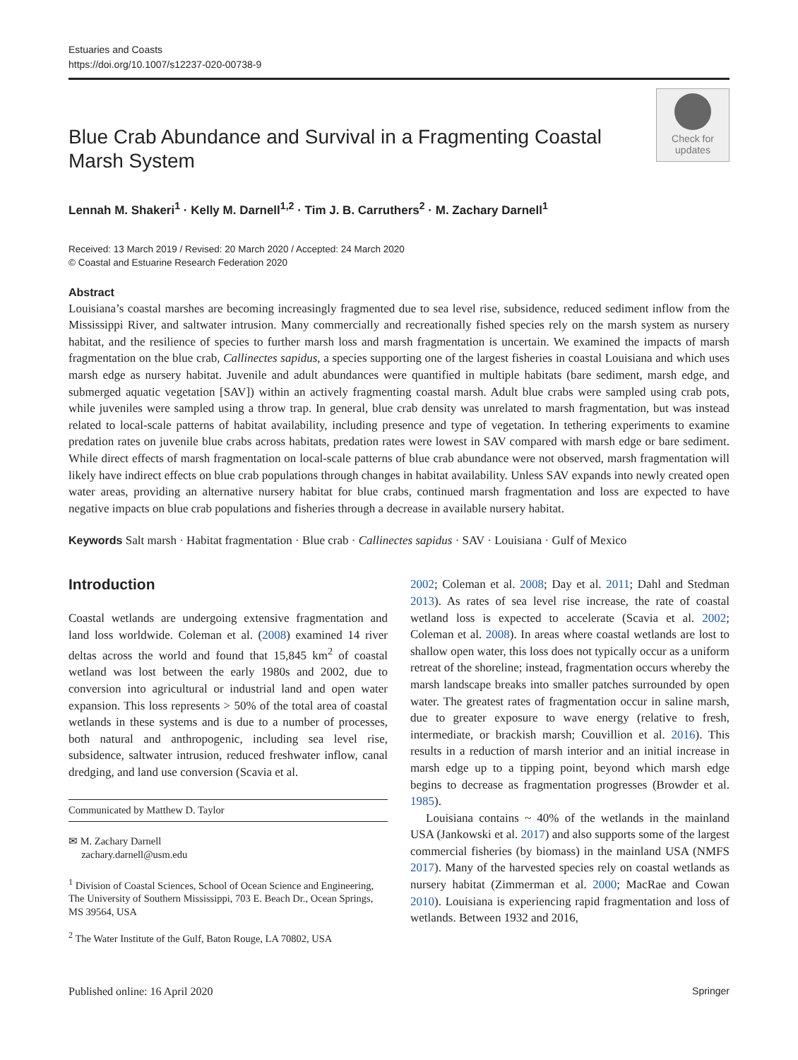Estuaries and Coasts
https://doi.org/10.1007/s12237-020-00738-9
Blue Crab Abundance and Survival in a Fragmenting Coastal Marsh System
Check for
updates
Lennah M. Shakeri<sup>1</sup> · Kelly M. Darnell<sup>1,2</sup> · Tim J. B. Carruthers<sup>2</sup> · M. Zachary Darnell<sup>1</sup>
Received: 13 March 2019 / Revised: 20 March 2020 / Accepted: 24 March 2020
© Coastal and Estuarine Research Federation 2020
Abstract
Louisiana’s coastal marshes are becoming increasingly fragmented due to sea level rise, subsidence, reduced sediment inflow from the Mississippi River, and saltwater intrusion. Many commercially and recreationally fished species rely on the marsh system as nursery habitat, and the resilience of species to further marsh loss and marsh fragmentation is uncertain. We examined the impacts of marsh fragmentation on the blue crab, Callinectes sapidus, a species supporting one of the largest fisheries in coastal Louisiana and which uses marsh edge as nursery habitat. Juvenile and adult abundances were quantified in multiple habitats (bare sediment, marsh edge, and submerged aquatic vegetation [SAV]) within an actively fragmenting coastal marsh. Adult blue crabs were sampled using crab pots, while juveniles were sampled using a throw trap. In general, blue crab density was unrelated to marsh fragmentation, but was instead related to local-scale patterns of habitat availability, including presence and type of vegetation. In tethering experiments to examine predation rates on juvenile blue crabs across habitats, predation rates were lowest in SAV compared with marsh edge or bare sediment. While direct effects of marsh fragmentation on local-scale patterns of blue crab abundance were not observed, marsh fragmentation will likely have indirect effects on blue crab populations through changes in habitat availability. Unless SAV expands into newly created open water areas, providing an alternative nursery habitat for blue crabs, continued marsh fragmentation and loss are expected to have negative impacts on blue crab populations and fisheries through a decrease in available nursery habitat.
Keywords Salt marsh · Habitat fragmentation · Blue crab · Callinectes sapidus · SAV · Louisiana · Gulf of Mexico
Introduction
Coastal wetlands are undergoing extensive fragmentation and land loss worldwide. Coleman et al. (2008) examined 14 river deltas across the world and found that 15,845 km<sup>2</sup> of coastal wetland was lost between the early 1980s and 2002, due to conversion into agricultural or industrial land and open water expansion. This loss represents > 50% of the total area of coastal wetlands in these systems and is due to a number of processes, both natural and anthropogenic, including sea level rise, subsidence, saltwater intrusion, reduced freshwater inflow, canal dredging, and land use conversion (Scavia et al.
Communicated by Matthew D. Taylor
✉ M. Zachary Darnell
zachary.darnell@usm.edu
<sup>1</sup> Division of Coastal Sciences, School of Ocean Science and Engineering, The University of Southern Mississippi, 703 E. Beach Dr., Ocean Springs, MS 39564, USA
<sup>2</sup> The Water Institute of the Gulf, Baton Rouge, LA 70802, USA
2002; Coleman et al. 2008; Day et al. 2011; Dahl and Stedman 2013). As rates of sea level rise increase, the rate of coastal wetland loss is expected to accelerate (Scavia et al. 2002; Coleman et al. 2008). In areas where coastal wetlands are lost to shallow open water, this loss does not typically occur as a uniform retreat of the shoreline; instead, fragmentation occurs whereby the marsh landscape breaks into smaller patches surrounded by open water. The greatest rates of fragmentation occur in saline marsh, due to greater exposure to wave energy (relative to fresh, intermediate, or brackish marsh; Couvillion et al. 2016). This results in a reduction of marsh interior and an initial increase in marsh edge up to a tipping point, beyond which marsh edge begins to decrease as fragmentation progresses (Browder et al. 1985).
Louisiana contains ~ 40% of the wetlands in the mainland USA (Jankowski et al. 2017) and also supports some of the largest commercial fisheries (by biomass) in the mainland USA (NMFS 2017). Many of the harvested species rely on coastal wetlands as nursery habitat (Zimmerman et al. 2000; MacRae and Cowan 2010). Louisiana is experiencing rapid fragmentation and loss of wetlands. Between 1932 and 2016,
Published online: 16 April 2020 Springer